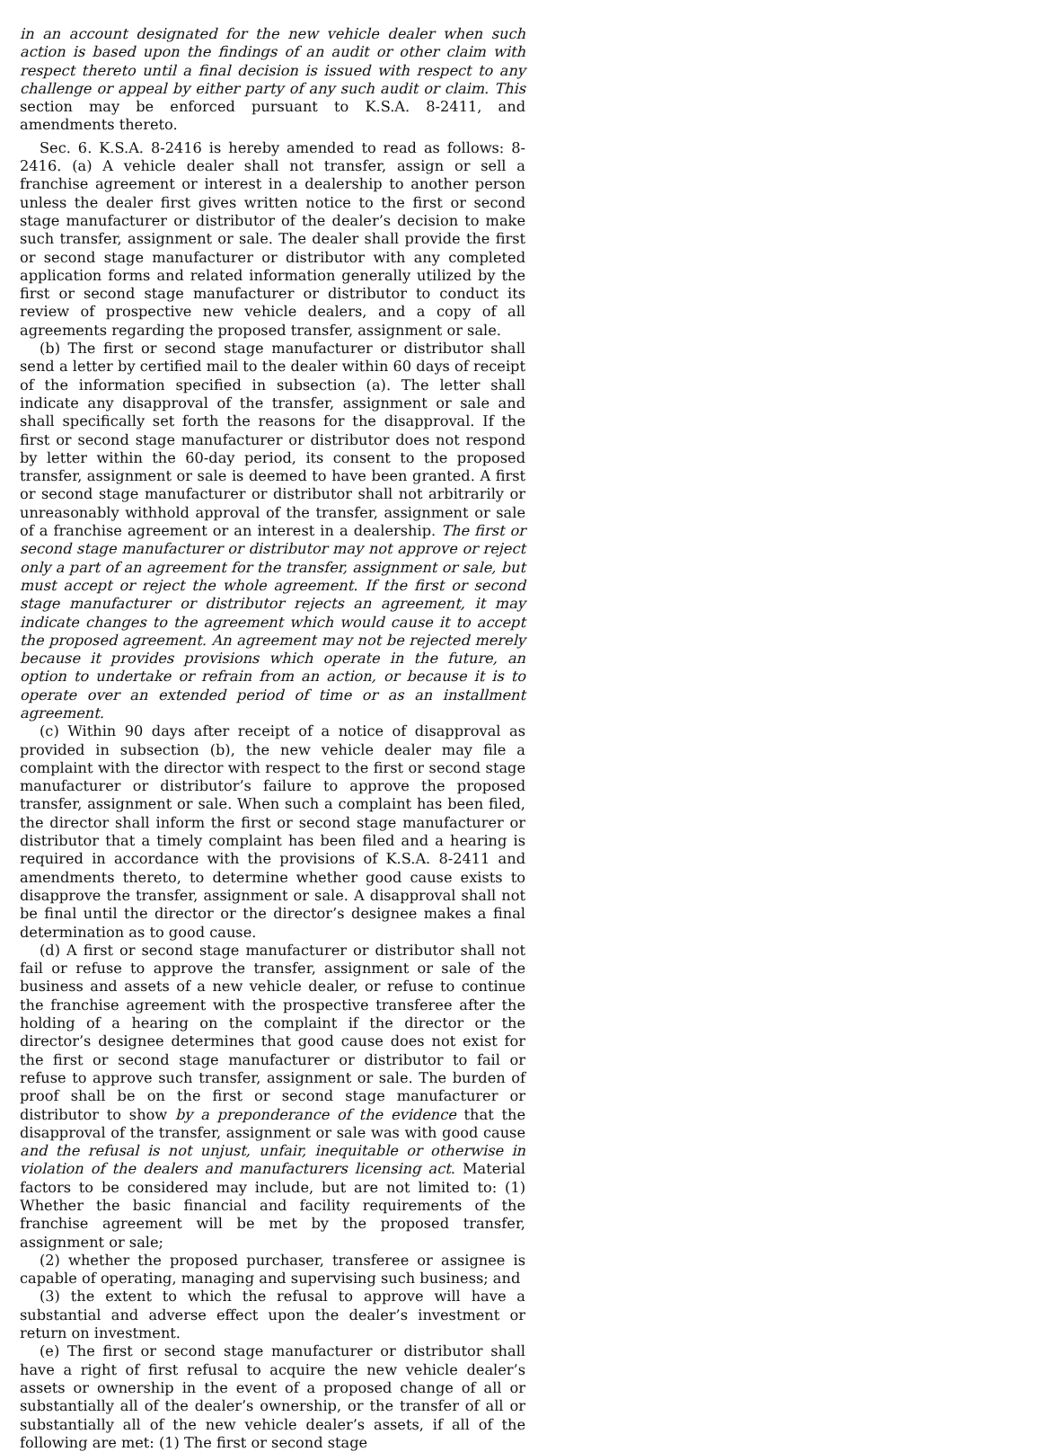in an account designated for the new vehicle dealer when such action is based upon the findings of an audit or other claim with respect thereto until a final decision is issued with respect to any challenge or appeal by either party of any such audit or claim. This section may be enforced pursuant to K.S.A. 8-2411, and amendments thereto.
Sec. 6. K.S.A. 8-2416 is hereby amended to read as follows: 8-2416. (a) A vehicle dealer shall not transfer, assign or sell a franchise agreement or interest in a dealership to another person unless the dealer first gives written notice to the first or second stage manufacturer or distributor of the dealer’s decision to make such transfer, assignment or sale. The dealer shall provide the first or second stage manufacturer or distributor with any completed application forms and related information generally utilized by the first or second stage manufacturer or distributor to conduct its review of prospective new vehicle dealers, and a copy of all agreements regarding the proposed transfer, assignment or sale.
(b) The first or second stage manufacturer or distributor shall send a letter by certified mail to the dealer within 60 days of receipt of the information specified in subsection (a). The letter shall indicate any disapproval of the transfer, assignment or sale and shall specifically set forth the reasons for the disapproval. If the first or second stage manufacturer or distributor does not respond by letter within the 60-day period, its consent to the proposed transfer, assignment or sale is deemed to have been granted. A first or second stage manufacturer or distributor shall not arbitrarily or unreasonably withhold approval of the transfer, assignment or sale of a franchise agreement or an interest in a dealership. The first or second stage manufacturer or distributor may not approve or reject only a part of an agreement for the transfer, assignment or sale, but must accept or reject the whole agreement. If the first or second stage manufacturer or distributor rejects an agreement, it may indicate changes to the agreement which would cause it to accept the proposed agreement. An agreement may not be rejected merely because it provides provisions which operate in the future, an option to undertake or refrain from an action, or because it is to operate over an extended period of time or as an installment agreement.
(c) Within 90 days after receipt of a notice of disapproval as provided in subsection (b), the new vehicle dealer may file a complaint with the director with respect to the first or second stage manufacturer or distributor’s failure to approve the proposed transfer, assignment or sale. When such a complaint has been filed, the director shall inform the first or second stage manufacturer or distributor that a timely complaint has been filed and a hearing is required in accordance with the provisions of K.S.A. 8-2411 and amendments thereto, to determine whether good cause exists to disapprove the transfer, assignment or sale. A disapproval shall not be final until the director or the director’s designee makes a final determination as to good cause.
(d) A first or second stage manufacturer or distributor shall not fail or refuse to approve the transfer, assignment or sale of the business and assets of a new vehicle dealer, or refuse to continue the franchise agreement with the prospective transferee after the holding of a hearing on the complaint if the director or the director’s designee determines that good cause does not exist for the first or second stage manufacturer or distributor to fail or refuse to approve such transfer, assignment or sale. The burden of proof shall be on the first or second stage manufacturer or distributor to show by a preponderance of the evidence that the disapproval of the transfer, assignment or sale was with good cause and the refusal is not unjust, unfair, inequitable or otherwise in violation of the dealers and manufacturers licensing act. Material factors to be considered may include, but are not limited to: (1) Whether the basic financial and facility requirements of the franchise agreement will be met by the proposed transfer, assignment or sale;
(2) whether the proposed purchaser, transferee or assignee is capable of operating, managing and supervising such business; and
(3) the extent to which the refusal to approve will have a substantial and adverse effect upon the dealer’s investment or return on investment.
(e) The first or second stage manufacturer or distributor shall have a right of first refusal to acquire the new vehicle dealer’s assets or ownership in the event of a proposed change of all or substantially all of the dealer’s ownership, or the transfer of all or substantially all of the new vehicle dealer’s assets, if all of the following are met: (1) The first or second stage